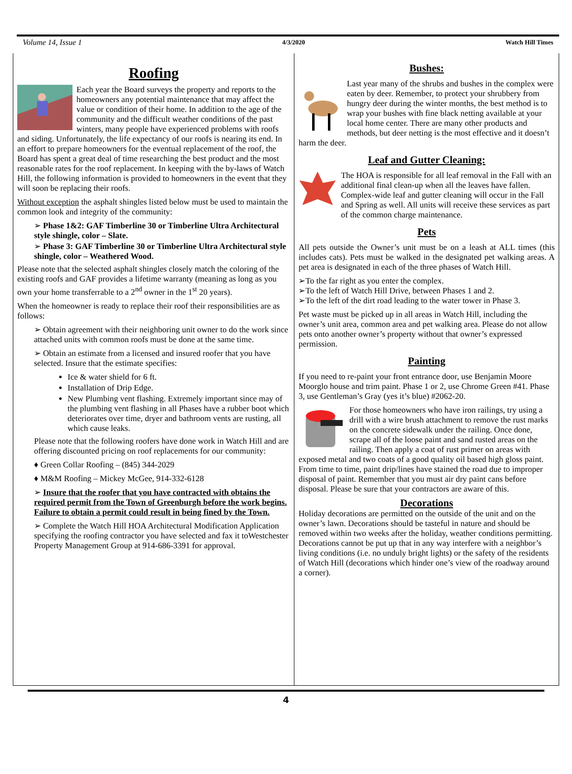Volume 14, Issue 1 4/3/2020 Watch Hill Times
Roofing
Each year the Board surveys the property and reports to the homeowners any potential maintenance that may affect the value or condition of their home. In addition to the age of the community and the difficult weather conditions of the past winters, many people have experienced problems with roofs and siding. Unfortunately, the life expectancy of our roofs is nearing its end. In an effort to prepare homeowners for the eventual replacement of the roof, the Board has spent a great deal of time researching the best product and the most reasonable rates for the roof replacement. In keeping with the by-laws of Watch Hill, the following information is provided to homeowners in the event that they will soon be replacing their roofs.
Without exception the asphalt shingles listed below must be used to maintain the common look and integrity of the community:
➢ Phase 1&2: GAF Timberline 30 or Timberline Ultra Architectural style shingle, color – Slate.
➢ Phase 3: GAF Timberline 30 or Timberline Ultra Architectural style shingle, color – Weathered Wood.
Please note that the selected asphalt shingles closely match the coloring of the existing roofs and GAF provides a lifetime warranty (meaning as long as you own your home transferrable to a 2<sup>nd</sup> owner in the 1<sup>st</sup> 20 years).
When the homeowner is ready to replace their roof their responsibilities are as follows:
➢ Obtain agreement with their neighboring unit owner to do the work since attached units with common roofs must be done at the same time.
➢ Obtain an estimate from a licensed and insured roofer that you have selected. Insure that the estimate specifies:
Ice & water shield for 6 ft.
Installation of Drip Edge.
New Plumbing vent flashing. Extremely important since may of the plumbing vent flashing in all Phases have a rubber boot which deteriorates over time, dryer and bathroom vents are rusting, all which cause leaks.
Please note that the following roofers have done work in Watch Hill and are offering discounted pricing on roof replacements for our community:
♦ Green Collar Roofing – (845) 344-2029
♦ M&M Roofing – Mickey McGee, 914-332-6128
➢ Insure that the roofer that you have contracted with obtains the required permit from the Town of Greenburgh before the work begins. Failure to obtain a permit could result in being fined by the Town.
➢ Complete the Watch Hill HOA Architectural Modification Application specifying the roofing contractor you have selected and fax it toWestchester Property Management Group at 914-686-3391 for approval.
Bushes:
Last year many of the shrubs and bushes in the complex were eaten by deer. Remember, to protect your shrubbery from hungry deer during the winter months, the best method is to wrap your bushes with fine black netting available at your local home center. There are many other products and methods, but deer netting is the most effective and it doesn’t harm the deer.
Leaf and Gutter Cleaning:
The HOA is responsible for all leaf removal in the Fall with an additional final clean-up when all the leaves have fallen. Complex-wide leaf and gutter cleaning will occur in the Fall and Spring as well. All units will receive these services as part of the common charge maintenance.
Pets
All pets outside the Owner’s unit must be on a leash at ALL times (this includes cats). Pets must be walked in the designated pet walking areas. A pet area is designated in each of the three phases of Watch Hill.
➢To the far right as you enter the complex.
➢To the left of Watch Hill Drive, between Phases 1 and 2.
➢To the left of the dirt road leading to the water tower in Phase 3.
Pet waste must be picked up in all areas in Watch Hill, including the owner’s unit area, common area and pet walking area. Please do not allow pets onto another owner’s property without that owner’s expressed permission.
Painting
If you need to re-paint your front entrance door, use Benjamin Moore Moorglo house and trim paint. Phase 1 or 2, use Chrome Green #41. Phase 3, use Gentleman’s Gray (yes it’s blue) #2062-20.
For those homeowners who have iron railings, try using a drill with a wire brush attachment to remove the rust marks on the concrete sidewalk under the railing. Once done, scrape all of the loose paint and sand rusted areas on the railing. Then apply a coat of rust primer on areas with exposed metal and two coats of a good quality oil based high gloss paint. From time to time, paint drip/lines have stained the road due to improper disposal of paint. Remember that you must air dry paint cans before disposal. Please be sure that your contractors are aware of this.
Decorations
Holiday decorations are permitted on the outside of the unit and on the owner’s lawn. Decorations should be tasteful in nature and should be removed within two weeks after the holiday, weather conditions permitting. Decorations cannot be put up that in any way interfere with a neighbor’s living conditions (i.e. no unduly bright lights) or the safety of the residents of Watch Hill (decorations which hinder one’s view of the roadway around a corner).
4